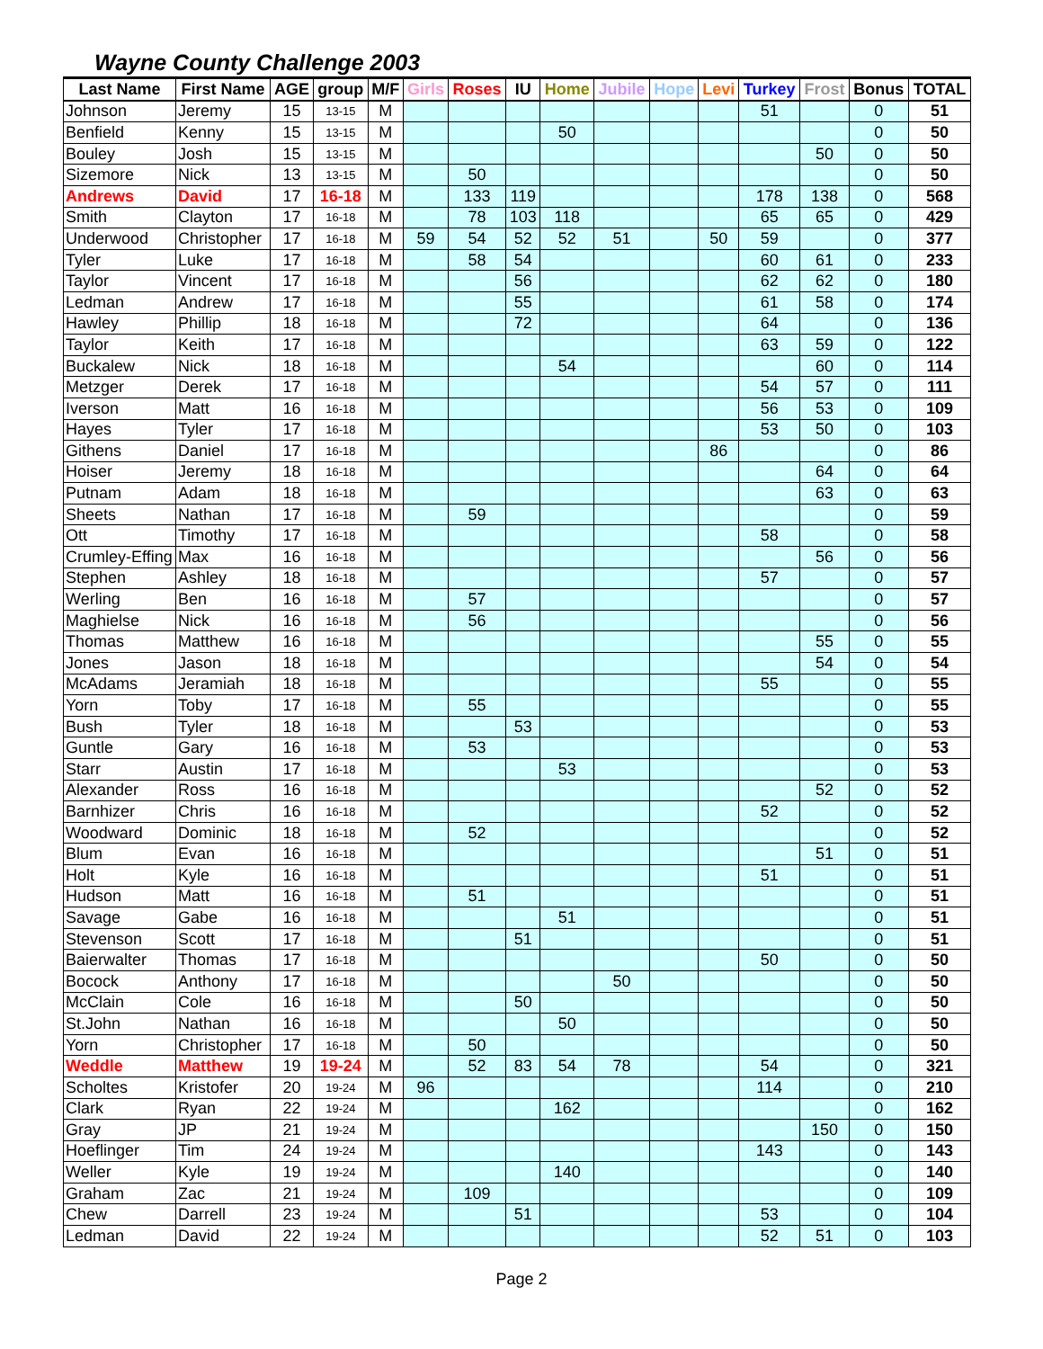Wayne County Challenge 2003
| Last Name | First Name | AGE | group | M/F | Girls | Roses | IU | Home | Jubile | Hope | Levi | Turkey | Frost | Bonus | TOTAL |
| --- | --- | --- | --- | --- | --- | --- | --- | --- | --- | --- | --- | --- | --- | --- | --- |
| Johnson | Jeremy | 15 | 13-15 | M | | | | | | | | 51 | | 0 | 51 |
| Benfield | Kenny | 15 | 13-15 | M | | | | 50 | | | | | | 0 | 50 |
| Bouley | Josh | 15 | 13-15 | M | | | | | | | | | 50 | 0 | 50 |
| Sizemore | Nick | 13 | 13-15 | M | | 50 | | | | | | | | 0 | 50 |
| Andrews | David | 17 | 16-18 | M | | 133 | 119 | | | | | 178 | 138 | 0 | 568 |
| Smith | Clayton | 17 | 16-18 | M | | 78 | 103 | 118 | | | | 65 | 65 | 0 | 429 |
| Underwood | Christopher | 17 | 16-18 | M | 59 | 54 | 52 | 52 | 51 | | 50 | 59 | | 0 | 377 |
| Tyler | Luke | 17 | 16-18 | M | | 58 | 54 | | | | | 60 | 61 | 0 | 233 |
| Taylor | Vincent | 17 | 16-18 | M | | | 56 | | | | | 62 | 62 | 0 | 180 |
| Ledman | Andrew | 17 | 16-18 | M | | | 55 | | | | | 61 | 58 | 0 | 174 |
| Hawley | Phillip | 18 | 16-18 | M | | | 72 | | | | | 64 | | 0 | 136 |
| Taylor | Keith | 17 | 16-18 | M | | | | | | | | 63 | 59 | 0 | 122 |
| Buckalew | Nick | 18 | 16-18 | M | | | | 54 | | | | | 60 | 0 | 114 |
| Metzger | Derek | 17 | 16-18 | M | | | | | | | | 54 | 57 | 0 | 111 |
| Iverson | Matt | 16 | 16-18 | M | | | | | | | | 56 | 53 | 0 | 109 |
| Hayes | Tyler | 17 | 16-18 | M | | | | | | | | 53 | 50 | 0 | 103 |
| Githens | Daniel | 17 | 16-18 | M | | | | | | | 86 | | | 0 | 86 |
| Hoiser | Jeremy | 18 | 16-18 | M | | | | | | | | | 64 | 0 | 64 |
| Putnam | Adam | 18 | 16-18 | M | | | | | | | | | 63 | 0 | 63 |
| Sheets | Nathan | 17 | 16-18 | M | | 59 | | | | | | | | 0 | 59 |
| Ott | Timothy | 17 | 16-18 | M | | | | | | | | 58 | | 0 | 58 |
| Crumley-Effing | Max | 16 | 16-18 | M | | | | | | | | | 56 | 0 | 56 |
| Stephen | Ashley | 18 | 16-18 | M | | | | | | | | 57 | | 0 | 57 |
| Werling | Ben | 16 | 16-18 | M | | 57 | | | | | | | | 0 | 57 |
| Maghielse | Nick | 16 | 16-18 | M | | 56 | | | | | | | | 0 | 56 |
| Thomas | Matthew | 16 | 16-18 | M | | | | | | | | | 55 | 0 | 55 |
| Jones | Jason | 18 | 16-18 | M | | | | | | | | | 54 | 0 | 54 |
| McAdams | Jeramiah | 18 | 16-18 | M | | | | | | | | 55 | | 0 | 55 |
| Yorn | Toby | 17 | 16-18 | M | | 55 | | | | | | | | 0 | 55 |
| Bush | Tyler | 18 | 16-18 | M | | | 53 | | | | | | | 0 | 53 |
| Guntle | Gary | 16 | 16-18 | M | | 53 | | | | | | | | 0 | 53 |
| Starr | Austin | 17 | 16-18 | M | | | | 53 | | | | | | 0 | 53 |
| Alexander | Ross | 16 | 16-18 | M | | | | | | | | | 52 | 0 | 52 |
| Barnhizer | Chris | 16 | 16-18 | M | | | | | | | | 52 | | 0 | 52 |
| Woodward | Dominic | 18 | 16-18 | M | | 52 | | | | | | | | 0 | 52 |
| Blum | Evan | 16 | 16-18 | M | | | | | | | | | 51 | 0 | 51 |
| Holt | Kyle | 16 | 16-18 | M | | | | | | | | 51 | | 0 | 51 |
| Hudson | Matt | 16 | 16-18 | M | | 51 | | | | | | | | 0 | 51 |
| Savage | Gabe | 16 | 16-18 | M | | | | 51 | | | | | | 0 | 51 |
| Stevenson | Scott | 17 | 16-18 | M | | | 51 | | | | | | | 0 | 51 |
| Baierwalter | Thomas | 17 | 16-18 | M | | | | | | | | 50 | | 0 | 50 |
| Bocock | Anthony | 17 | 16-18 | M | | | | | 50 | | | | | 0 | 50 |
| McClain | Cole | 16 | 16-18 | M | | | 50 | | | | | | | 0 | 50 |
| St.John | Nathan | 16 | 16-18 | M | | | | 50 | | | | | | 0 | 50 |
| Yorn | Christopher | 17 | 16-18 | M | | 50 | | | | | | | | 0 | 50 |
| Weddle | Matthew | 19 | 19-24 | M | | 52 | 83 | 54 | 78 | | | 54 | | 0 | 321 |
| Scholtes | Kristofer | 20 | 19-24 | M | 96 | | | | | | | 114 | | 0 | 210 |
| Clark | Ryan | 22 | 19-24 | M | | | | 162 | | | | | | 0 | 162 |
| Gray | JP | 21 | 19-24 | M | | | | | | | | | 150 | 0 | 150 |
| Hoeflinger | Tim | 24 | 19-24 | M | | | | | | | | 143 | | 0 | 143 |
| Weller | Kyle | 19 | 19-24 | M | | | | 140 | | | | | | 0 | 140 |
| Graham | Zac | 21 | 19-24 | M | | 109 | | | | | | | | 0 | 109 |
| Chew | Darrell | 23 | 19-24 | M | | | 51 | | | | | 53 | | 0 | 104 |
| Ledman | David | 22 | 19-24 | M | | | | | | | | 52 | 51 | 0 | 103 |
Page 2